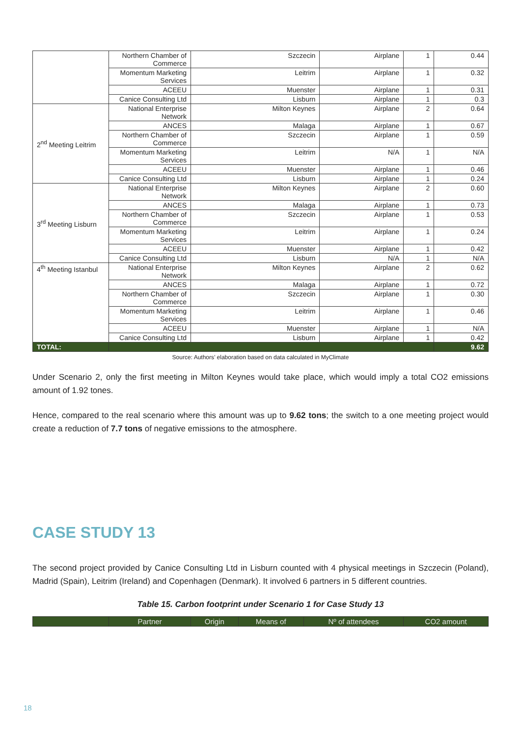| | Northern Chamber of Commerce | Szczecin | Airplane | 1 | 0.44 |
| | Momentum Marketing Services | Leitrim | Airplane | 1 | 0.32 |
| | ACEEU | Muenster | Airplane | 1 | 0.31 |
| | Canice Consulting Ltd | Lisburn | Airplane | 1 | 0.3 |
| 2<sup>nd</sup> Meeting Leitrim | National Enterprise Network | Milton Keynes | Airplane | 2 | 0.64 |
| | ANCES | Malaga | Airplane | 1 | 0.67 |
| | Northern Chamber of Commerce | Szczecin | Airplane | 1 | 0.59 |
| | Momentum Marketing Services | Leitrim | N/A | 1 | N/A |
| | ACEEU | Muenster | Airplane | 1 | 0.46 |
| | Canice Consulting Ltd | Lisburn | Airplane | 1 | 0.24 |
| 3<sup>rd</sup> Meeting Lisburn | National Enterprise Network | Milton Keynes | Airplane | 2 | 0.60 |
| | ANCES | Malaga | Airplane | 1 | 0.73 |
| | Northern Chamber of Commerce | Szczecin | Airplane | 1 | 0.53 |
| | Momentum Marketing Services | Leitrim | Airplane | 1 | 0.24 |
| | ACEEU | Muenster | Airplane | 1 | 0.42 |
| | Canice Consulting Ltd | Lisburn | N/A | 1 | N/A |
| 4<sup>th</sup> Meeting Istanbul | National Enterprise Network | Milton Keynes | Airplane | 2 | 0.62 |
| | ANCES | Malaga | Airplane | 1 | 0.72 |
| | Northern Chamber of Commerce | Szczecin | Airplane | 1 | 0.30 |
| | Momentum Marketing Services | Leitrim | Airplane | 1 | 0.46 |
| | ACEEU | Muenster | Airplane | 1 | N/A |
| | Canice Consulting Ltd | Lisburn | Airplane | 1 | 0.42 |
| TOTAL: | | | | | 9.62 |
Source: Authors’ elaboration based on data calculated in MyClimate
Under Scenario 2, only the first meeting in Milton Keynes would take place, which would imply a total CO2 emissions amount of 1.92 tones.
Hence, compared to the real scenario where this amount was up to 9.62 tons; the switch to a one meeting project would create a reduction of 7.7 tons of negative emissions to the atmosphere.
CASE STUDY 13
The second project provided by Canice Consulting Ltd in Lisburn counted with 4 physical meetings in Szczecin (Poland), Madrid (Spain), Leitrim (Ireland) and Copenhagen (Denmark). It involved 6 partners in 5 different countries.
Table 15. Carbon footprint under Scenario 1 for Case Study 13
| | Partner | Origin | Means of | Nº of attendees | CO2 amount |
| --- | --- | --- | --- | --- | --- |
18